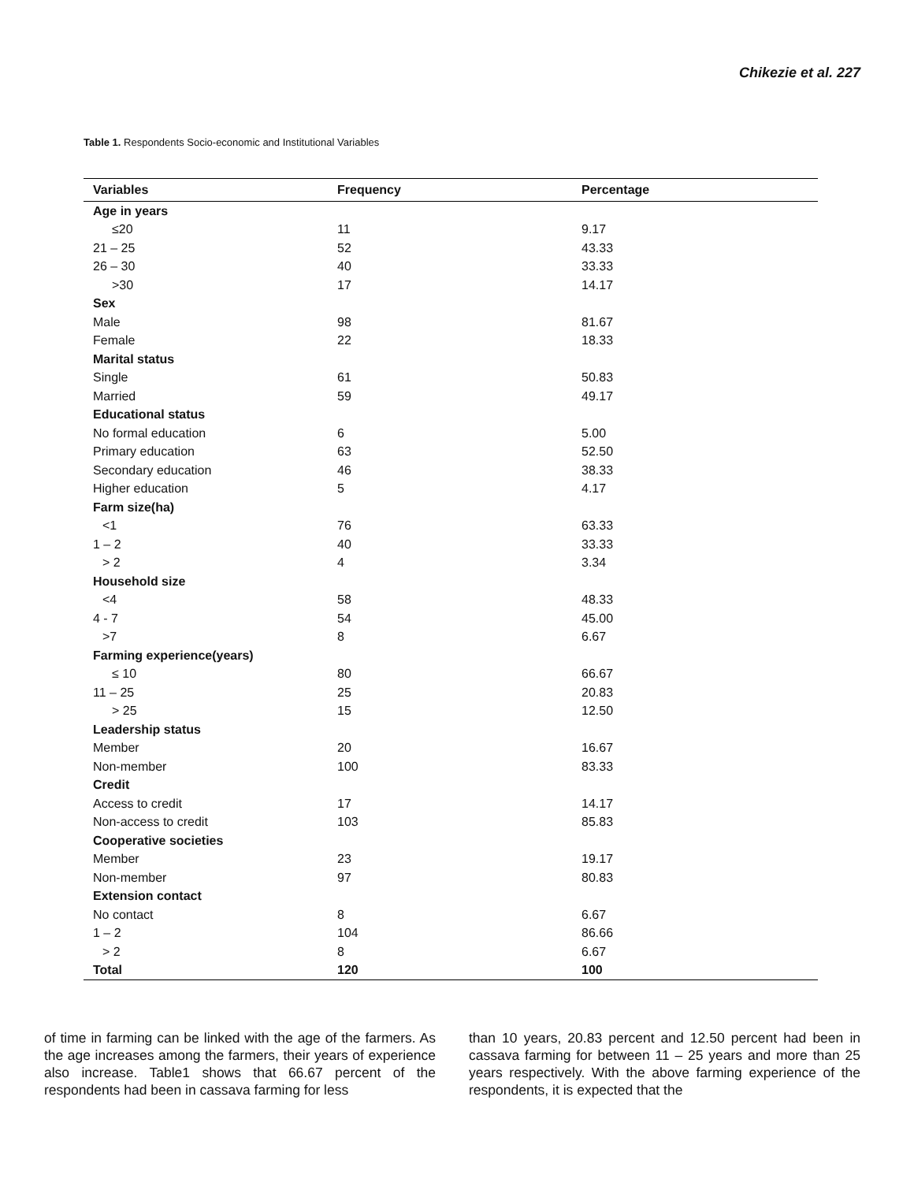Chikezie et al. 227
Table 1. Respondents Socio-economic and Institutional Variables
| Variables | Frequency | Percentage |
| --- | --- | --- |
| Age in years | | |
| ≤20 | 11 | 9.17 |
| 21 – 25 | 52 | 43.33 |
| 26 – 30 | 40 | 33.33 |
| >30 | 17 | 14.17 |
| Sex | | |
| Male | 98 | 81.67 |
| Female | 22 | 18.33 |
| Marital status | | |
| Single | 61 | 50.83 |
| Married | 59 | 49.17 |
| Educational status | | |
| No formal education | 6 | 5.00 |
| Primary education | 63 | 52.50 |
| Secondary education | 46 | 38.33 |
| Higher education | 5 | 4.17 |
| Farm size(ha) | | |
| <1 | 76 | 63.33 |
| 1 – 2 | 40 | 33.33 |
| > 2 | 4 | 3.34 |
| Household size | | |
| <4 | 58 | 48.33 |
| 4 - 7 | 54 | 45.00 |
| >7 | 8 | 6.67 |
| Farming experience(years) | | |
| ≤ 10 | 80 | 66.67 |
| 11 – 25 | 25 | 20.83 |
| > 25 | 15 | 12.50 |
| Leadership status | | |
| Member | 20 | 16.67 |
| Non-member | 100 | 83.33 |
| Credit | | |
| Access to credit | 17 | 14.17 |
| Non-access to credit | 103 | 85.83 |
| Cooperative societies | | |
| Member | 23 | 19.17 |
| Non-member | 97 | 80.83 |
| Extension contact | | |
| No contact | 8 | 6.67 |
| 1 – 2 | 104 | 86.66 |
| > 2 | 8 | 6.67 |
| Total | 120 | 100 |
of time in farming can be linked with the age of the farmers. As the age increases among the farmers, their years of experience also increase. Table1 shows that 66.67 percent of the respondents had been in cassava farming for less
than 10 years, 20.83 percent and 12.50 percent had been in cassava farming for between 11 – 25 years and more than 25 years respectively. With the above farming experience of the respondents, it is expected that the